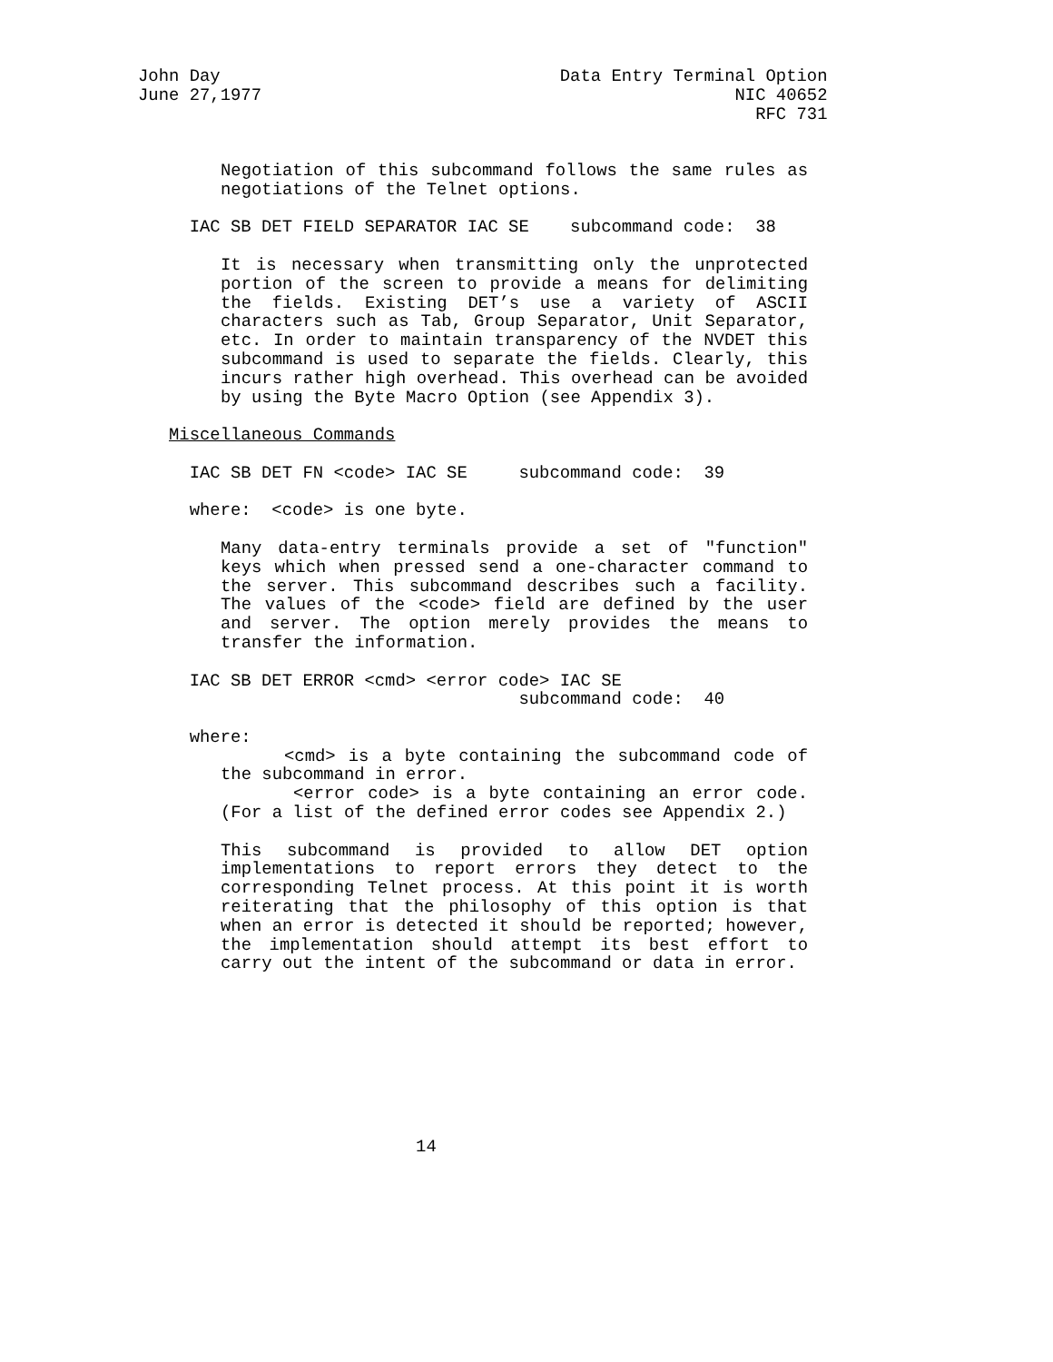John Day                                 Data Entry Terminal Option
June 27,1977                                              NIC 40652
                                                            RFC 731
Negotiation of this subcommand follows the same rules as negotiations of the Telnet options.
     IAC SB DET FIELD SEPARATOR IAC SE    subcommand code:  38
It is necessary when transmitting only the unprotected portion of the screen to provide a means for delimiting the fields. Existing DET’s use a variety of ASCII characters such as Tab, Group Separator, Unit Separator, etc. In order to maintain transparency of the NVDET this subcommand is used to separate the fields. Clearly, this incurs rather high overhead. This overhead can be avoided by using the Byte Macro Option (see Appendix 3).
   Miscellaneous Commands
     IAC SB DET FN <code> IAC SE     subcommand code:  39
     where:  <code> is one byte.
Many data-entry terminals provide a set of "function" keys which when pressed send a one-character command to the server. This subcommand describes such a facility. The values of the <code> field are defined by the user and server. The option merely provides the means to transfer the information.
     IAC SB DET ERROR <cmd> <error code> IAC SE
                                     subcommand code:  40
     where:
<cmd> is a byte containing the subcommand code of the subcommand in error.
<error code> is a byte containing an error code. (For a list of the defined error codes see Appendix 2.)
This subcommand is provided to allow DET option implementations to report errors they detect to the corresponding Telnet process. At this point it is worth reiterating that the philosophy of this option is that when an error is detected it should be reported; however, the implementation should attempt its best effort to carry out the intent of the subcommand or data in error.
                           14